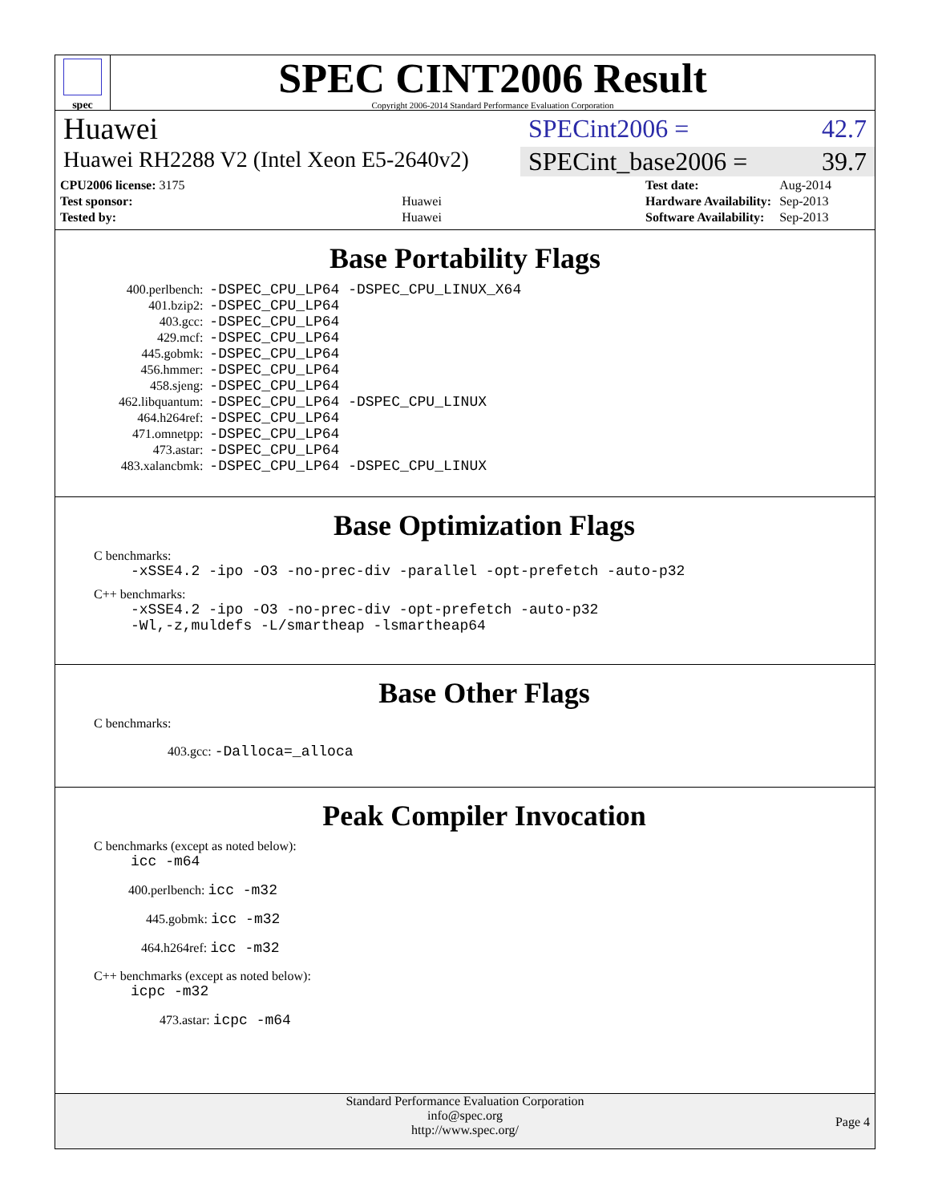spec
SPEC CINT2006 Result
Copyright 2006-2014 Standard Performance Evaluation Corporation
Huawei
SPECint2006 = 42.7
Huawei RH2288 V2 (Intel Xeon E5-2640v2)
SPECint_base2006 = 39.7
| CPU2006 license: 3175 | |
| Test sponsor: | Huawei |
| Tested by: | Huawei |
| Test date: | Aug-2014 |
| Hardware Availability: | Sep-2013 |
| Software Availability: | Sep-2013 |
Base Portability Flags
| 400.perlbench: | -DSPEC_CPU_LP64 -DSPEC_CPU_LINUX_X64 |
| 401.bzip2: | -DSPEC_CPU_LP64 |
| 403.gcc: | -DSPEC_CPU_LP64 |
| 429.mcf: | -DSPEC_CPU_LP64 |
| 445.gobmk: | -DSPEC_CPU_LP64 |
| 456.hmmer: | -DSPEC_CPU_LP64 |
| 458.sjeng: | -DSPEC_CPU_LP64 |
| 462.libquantum: | -DSPEC_CPU_LP64 -DSPEC_CPU_LINUX |
| 464.h264ref: | -DSPEC_CPU_LP64 |
| 471.omnetpp: | -DSPEC_CPU_LP64 |
| 473.astar: | -DSPEC_CPU_LP64 |
| 483.xalancbmk: | -DSPEC_CPU_LP64 -DSPEC_CPU_LINUX |
Base Optimization Flags
C benchmarks:
-xSSE4.2 -ipo -O3 -no-prec-div -parallel -opt-prefetch -auto-p32
C++ benchmarks:
-xSSE4.2 -ipo -O3 -no-prec-div -opt-prefetch -auto-p32
-Wl,-z,muldefs -L/smartheap -lsmartheap64
Base Other Flags
C benchmarks:
403.gcc: -Dalloca=_alloca
Peak Compiler Invocation
C benchmarks (except as noted below):
icc -m64
400.perlbench: icc -m32
445.gobmk: icc -m32
464.h264ref: icc -m32
C++ benchmarks (except as noted below):
icpc -m32
473.astar: icpc -m64
Standard Performance Evaluation Corporation
info@spec.org
http://www.spec.org/
Page 4